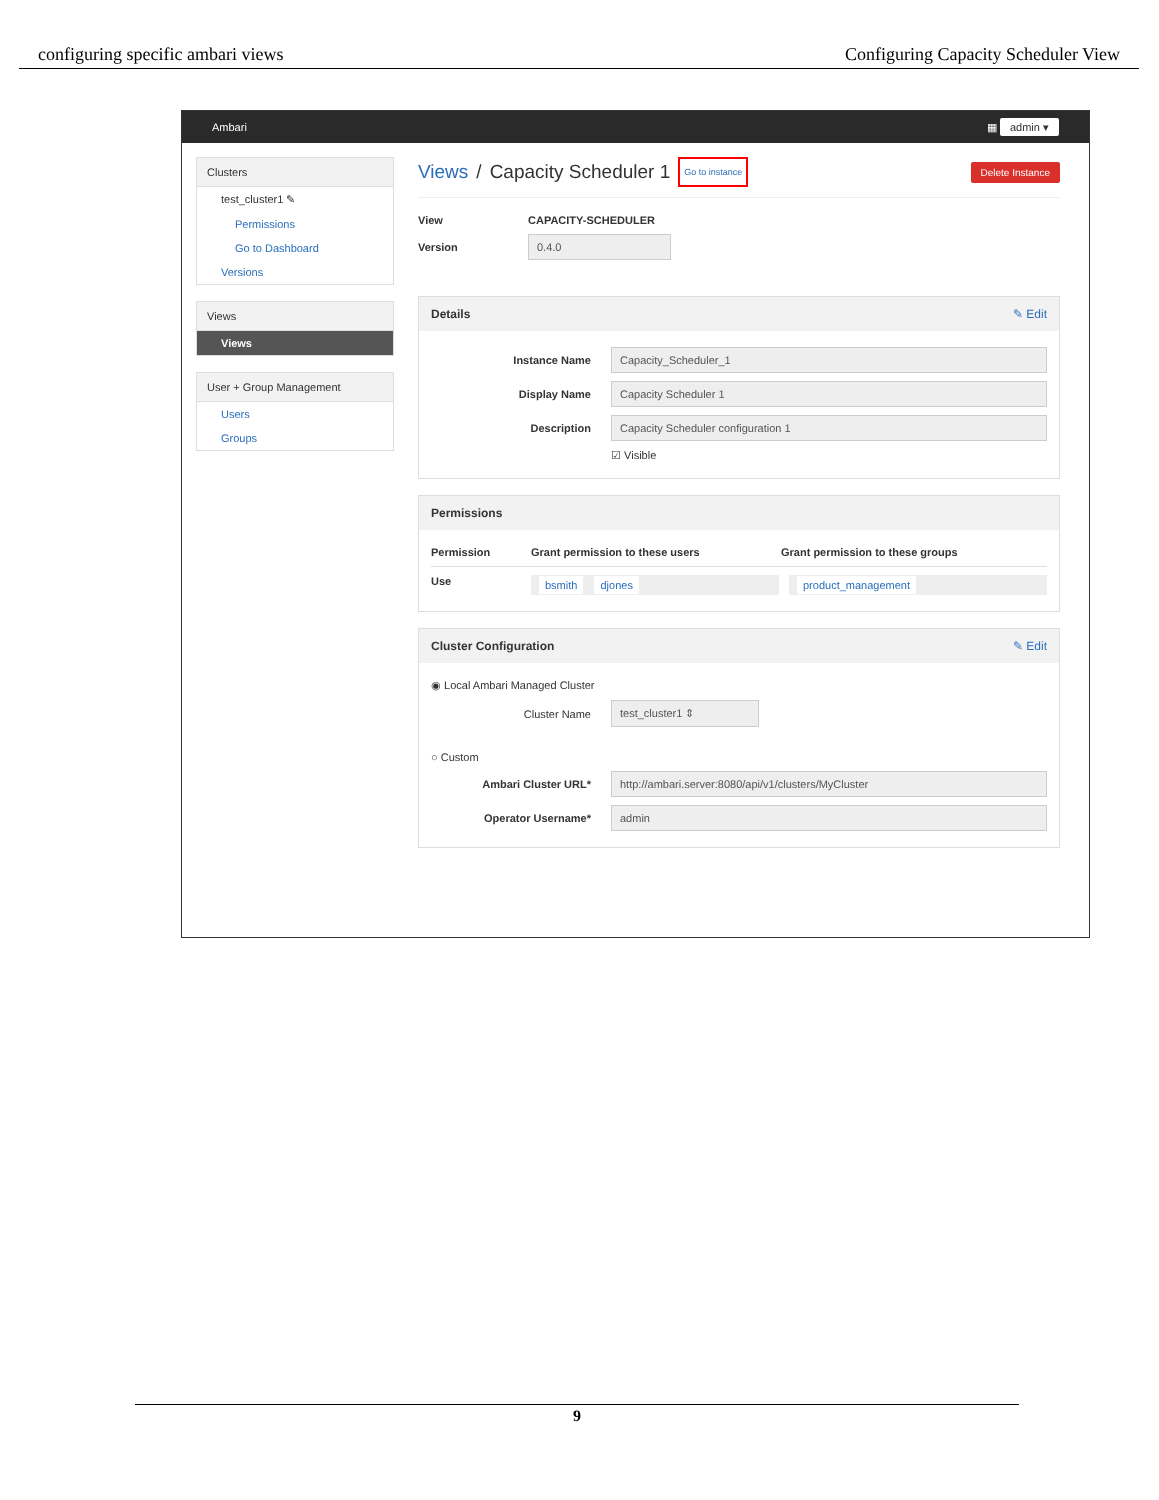configuring specific ambari views Configuring Capacity Scheduler View
Ambari ▦ admin ▾
Clusters
test_cluster1 ✎
Permissions
Go to Dashboard
Versions
Views
Views
User + Group Management
Users
Groups
Views / Capacity Scheduler 1 Go to instance Delete Instance
View CAPACITY-SCHEDULER
Version 0.4.0
Details ✎ Edit
Instance Name Capacity_Scheduler_1
Display Name Capacity Scheduler 1
Description Capacity Scheduler configuration 1
☑ Visible
Permissions
Permission Grant permission to these users Grant permission to these groups
Use bsmith djones product_management
Cluster Configuration ✎ Edit
◉ Local Ambari Managed Cluster
Cluster Name test_cluster1 ⇕
○ Custom
Ambari Cluster URL* http://ambari.server:8080/api/v1/clusters/MyCluster
Operator Username* admin
9